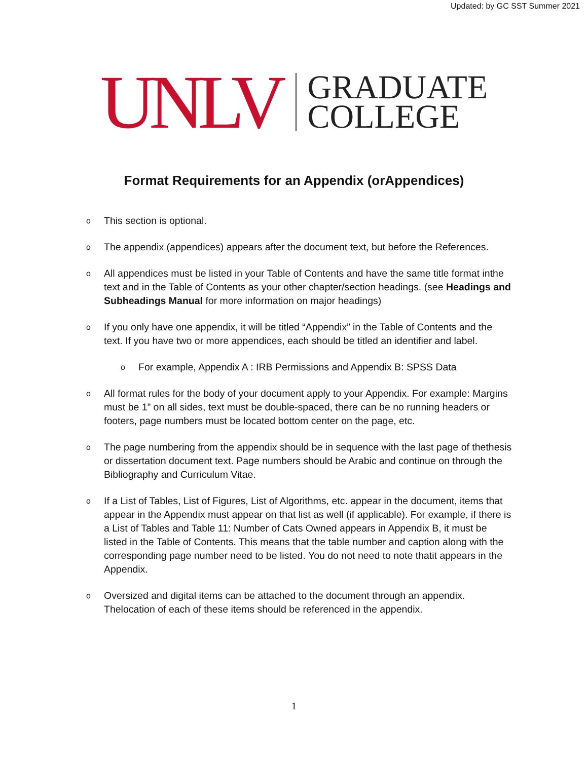Updated: by GC SST Summer 2021
UNLV
GRADUATE
COLLEGE
Format Requirements for an Appendix (orAppendices)
o This section is optional.
o The appendix (appendices) appears after the document text, but before the References.
o All appendices must be listed in your Table of Contents and have the same title format inthe text and in the Table of Contents as your other chapter/section headings. (see Headings and Subheadings Manual for more information on major headings)
o If you only have one appendix, it will be titled “Appendix” in the Table of Contents and the text. If you have two or more appendices, each should be titled an identifier and label.
o For example, Appendix A : IRB Permissions and Appendix B: SPSS Data
o All format rules for the body of your document apply to your Appendix. For example: Margins must be 1” on all sides, text must be double-spaced, there can be no running headers or footers, page numbers must be located bottom center on the page, etc.
o The page numbering from the appendix should be in sequence with the last page of thethesis or dissertation document text. Page numbers should be Arabic and continue on through the Bibliography and Curriculum Vitae.
o If a List of Tables, List of Figures, List of Algorithms, etc. appear in the document, items that appear in the Appendix must appear on that list as well (if applicable). For example, if there is a List of Tables and Table 11: Number of Cats Owned appears in Appendix B, it must be listed in the Table of Contents. This means that the table number and caption along with the corresponding page number need to be listed. You do not need to note thatit appears in the Appendix.
o Oversized and digital items can be attached to the document through an appendix. Thelocation of each of these items should be referenced in the appendix.
1